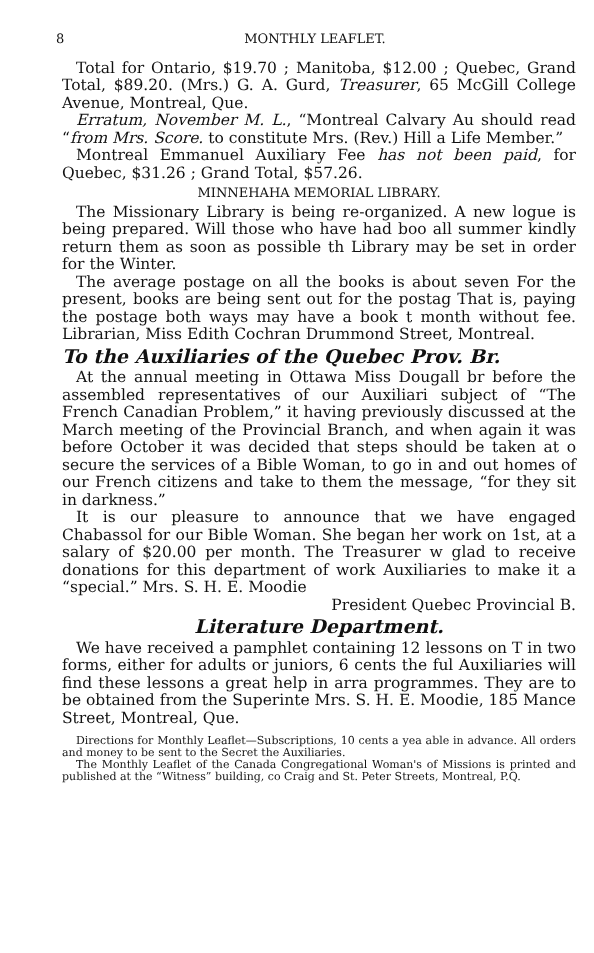8 MONTHLY LEAFLET.
Total for Ontario, $19.70 ; Manitoba, $12.00 ; Quebec, Grand Total, $89.20. (Mrs.) G. A. Gurd, Treasurer, 65 McGill College Avenue, Montreal, Que.
Erratum, November M. L., “Montreal Calvary Au should read “from Mrs. Score. to constitute Mrs. (Rev.) Hill a Life Member.”
Montreal Emmanuel Auxiliary Fee has not been paid, for Quebec, $31.26 ; Grand Total, $57.26.
MINNEHAHA MEMORIAL LIBRARY.
The Missionary Library is being re-organized. A new logue is being prepared. Will those who have had boo all summer kindly return them as soon as possible th Library may be set in order for the Winter.
The average postage on all the books is about seven For the present, books are being sent out for the postag That is, paying the postage both ways may have a book t month without fee. Librarian, Miss Edith Cochran Drummond Street, Montreal.
To the Auxiliaries of the Quebec Prov. Br.
At the annual meeting in Ottawa Miss Dougall br before the assembled representatives of our Auxiliari subject of “The French Canadian Problem,” it having previously discussed at the March meeting of the Provincial Branch, and when again it was before October it was decided that steps should be taken at o secure the services of a Bible Woman, to go in and out homes of our French citizens and take to them the message, “for they sit in darkness.”
It is our pleasure to announce that we have engaged Chabassol for our Bible Woman. She began her work on 1st, at a salary of $20.00 per month. The Treasurer w glad to receive donations for this department of work Auxiliaries to make it a “special.” Mrs. S. H. E. Moodie
President Quebec Provincial B.
Literature Department.
We have received a pamphlet containing 12 lessons on T in two forms, either for adults or juniors, 6 cents the ful Auxiliaries will find these lessons a great help in arra programmes. They are to be obtained from the Superinte Mrs. S. H. E. Moodie, 185 Mance Street, Montreal, Que.
Directions for Monthly Leaflet—Subscriptions, 10 cents a yea able in advance. All orders and money to be sent to the Secret the Auxiliaries.
The Monthly Leaflet of the Canada Congregational Woman's of Missions is printed and published at the “Witness” building, co Craig and St. Peter Streets, Montreal, P.Q.